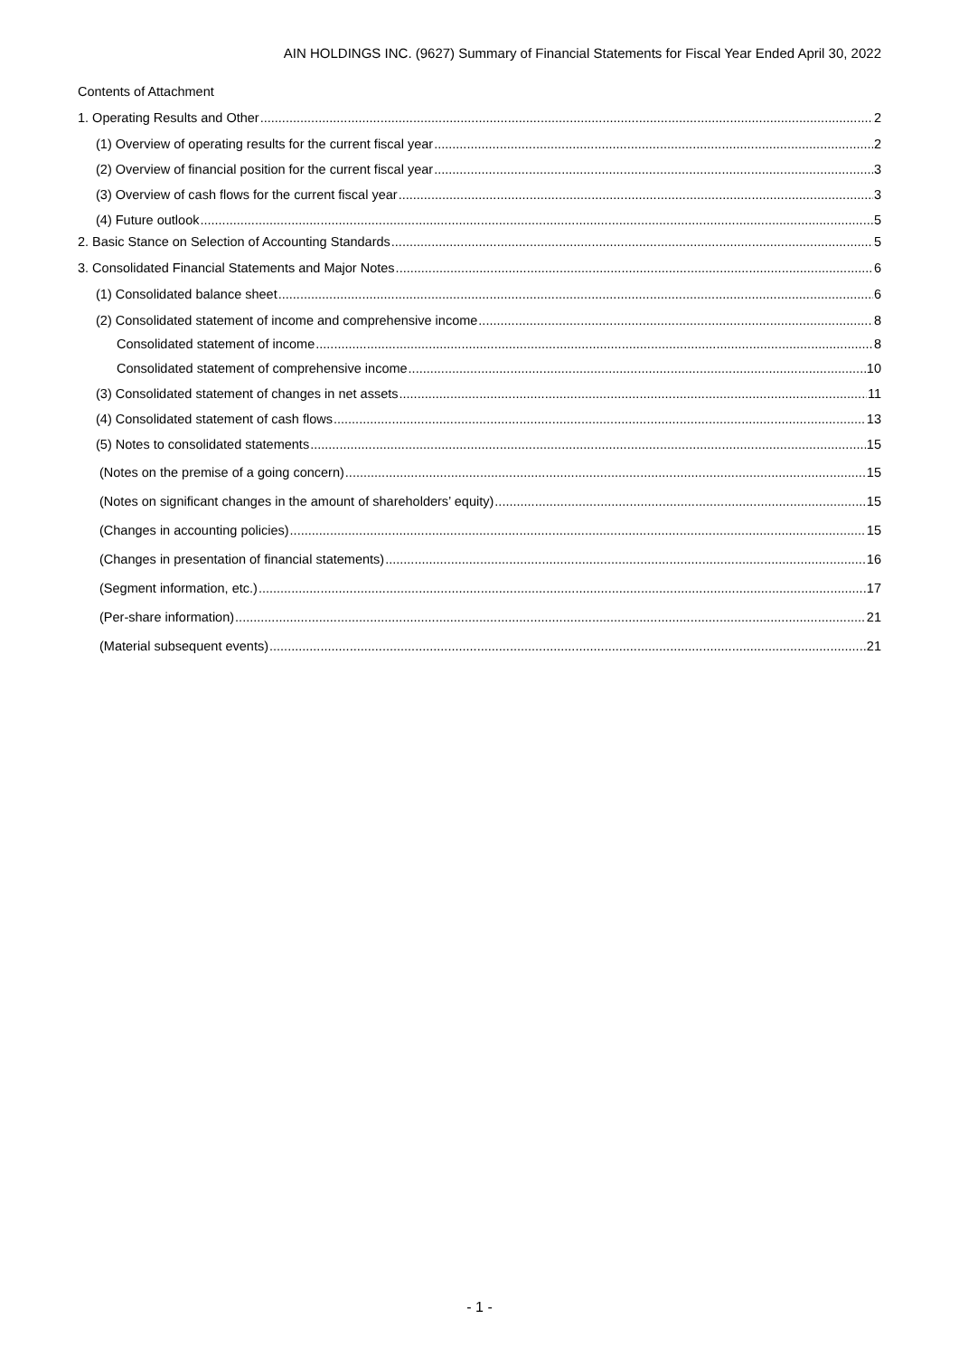AIN HOLDINGS INC. (9627) Summary of Financial Statements for Fiscal Year Ended April 30, 2022
Contents of Attachment
1. Operating Results and Other 2
(1) Overview of operating results for the current fiscal year 2
(2) Overview of financial position for the current fiscal year 3
(3) Overview of cash flows for the current fiscal year 3
(4) Future outlook 5
2. Basic Stance on Selection of Accounting Standards 5
3. Consolidated Financial Statements and Major Notes 6
(1) Consolidated balance sheet 6
(2) Consolidated statement of income and comprehensive income 8
Consolidated statement of income 8
Consolidated statement of comprehensive income 10
(3) Consolidated statement of changes in net assets 11
(4) Consolidated statement of cash flows 13
(5) Notes to consolidated statements 15
(Notes on the premise of a going concern) 15
(Notes on significant changes in the amount of shareholders’ equity) 15
(Changes in accounting policies) 15
(Changes in presentation of financial statements) 16
(Segment information, etc.) 17
(Per-share information) 21
(Material subsequent events) 21
- 1 -